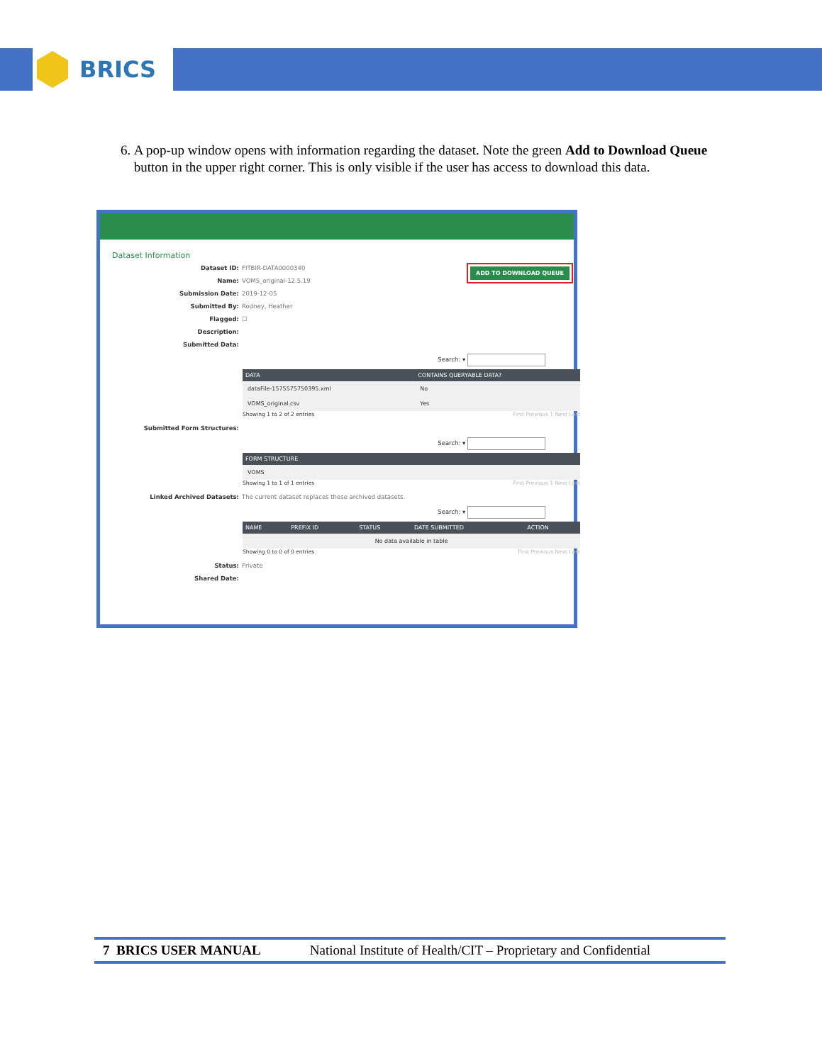BRICS
6. A pop-up window opens with information regarding the dataset. Note the green Add to Download Queue button in the upper right corner. This is only visible if the user has access to download this data.
ADD TO DOWNLOAD QUEUE
Dataset Information
Dataset ID: FITBIR-DATA0000340
Name: VOMS_original-12.5.19
Submission Date: 2019-12-05
Submitted By: Rodney, Heather
Flagged: ☐
Description:
Submitted Data:
Search: ▾
| DATA | CONTAINS QUERYABLE DATA? |
| --- | --- |
| dataFile-1575575750395.xml | No |
| VOMS_original.csv | Yes |
Showing 1 to 2 of 2 entries First Previous 1 Next Last
Submitted Form Structures:
Search: ▾
| FORM STRUCTURE |
| --- |
| VOMS |
Showing 1 to 1 of 1 entries First Previous 1 Next Last
Linked Archived Datasets: The current dataset replaces these archived datasets.
Search: ▾
| NAME | PREFIX ID | STATUS | DATE SUBMITTED | ACTION |
| --- | --- | --- | --- | --- |
| No data available in table | | | | |
Showing 0 to 0 of 0 entries First Previous Next Last
Status: Private
Shared Date:
7 BRICS USER MANUAL National Institute of Health/CIT – Proprietary and Confidential